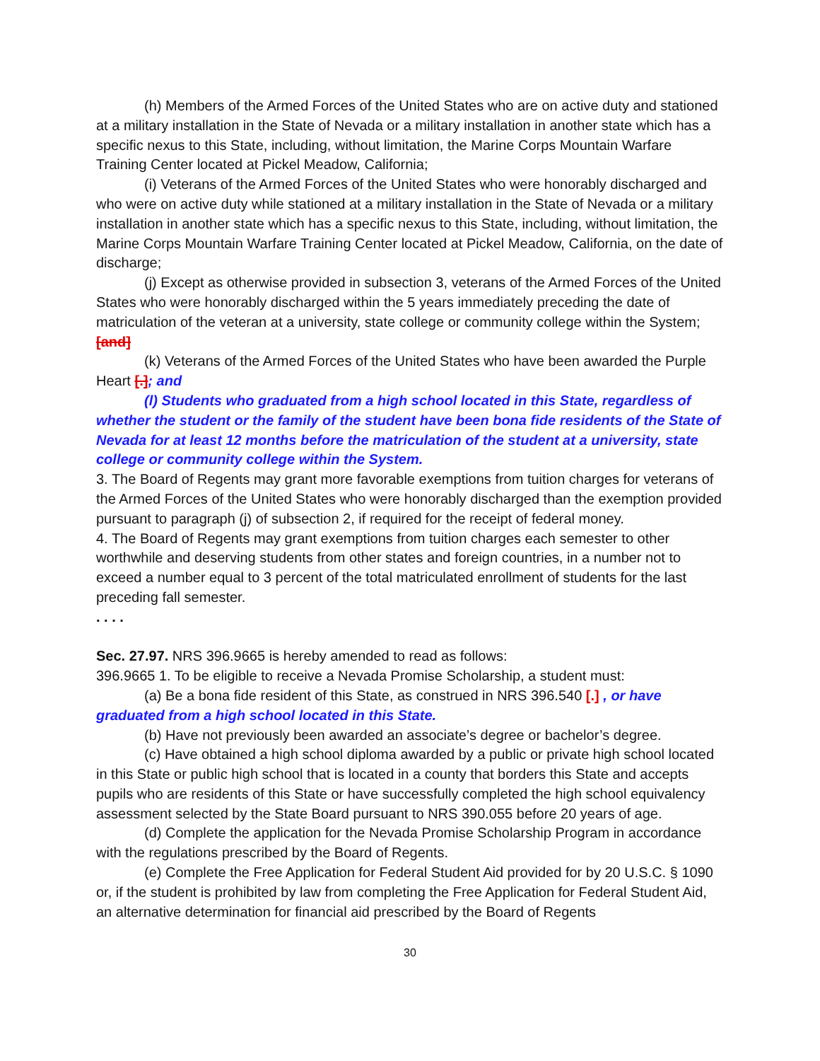(h) Members of the Armed Forces of the United States who are on active duty and stationed at a military installation in the State of Nevada or a military installation in another state which has a specific nexus to this State, including, without limitation, the Marine Corps Mountain Warfare Training Center located at Pickel Meadow, California;
(i) Veterans of the Armed Forces of the United States who were honorably discharged and who were on active duty while stationed at a military installation in the State of Nevada or a military installation in another state which has a specific nexus to this State, including, without limitation, the Marine Corps Mountain Warfare Training Center located at Pickel Meadow, California, on the date of discharge;
(j) Except as otherwise provided in subsection 3, veterans of the Armed Forces of the United States who were honorably discharged within the 5 years immediately preceding the date of matriculation of the veteran at a university, state college or community college within the System; [and]
(k) Veterans of the Armed Forces of the United States who have been awarded the Purple Heart [.]; and
(l) Students who graduated from a high school located in this State, regardless of whether the student or the family of the student have been bona fide residents of the State of Nevada for at least 12 months before the matriculation of the student at a university, state college or community college within the System.
3. The Board of Regents may grant more favorable exemptions from tuition charges for veterans of the Armed Forces of the United States who were honorably discharged than the exemption provided pursuant to paragraph (j) of subsection 2, if required for the receipt of federal money.
4. The Board of Regents may grant exemptions from tuition charges each semester to other worthwhile and deserving students from other states and foreign countries, in a number not to exceed a number equal to 3 percent of the total matriculated enrollment of students for the last preceding fall semester.
. . . .
Sec. 27.97. NRS 396.9665 is hereby amended to read as follows:
396.9665 1. To be eligible to receive a Nevada Promise Scholarship, a student must:
(a) Be a bona fide resident of this State, as construed in NRS 396.540 [.] , or have graduated from a high school located in this State.
(b) Have not previously been awarded an associate’s degree or bachelor’s degree.
(c) Have obtained a high school diploma awarded by a public or private high school located in this State or public high school that is located in a county that borders this State and accepts pupils who are residents of this State or have successfully completed the high school equivalency assessment selected by the State Board pursuant to NRS 390.055 before 20 years of age.
(d) Complete the application for the Nevada Promise Scholarship Program in accordance with the regulations prescribed by the Board of Regents.
(e) Complete the Free Application for Federal Student Aid provided for by 20 U.S.C. § 1090 or, if the student is prohibited by law from completing the Free Application for Federal Student Aid, an alternative determination for financial aid prescribed by the Board of Regents
30